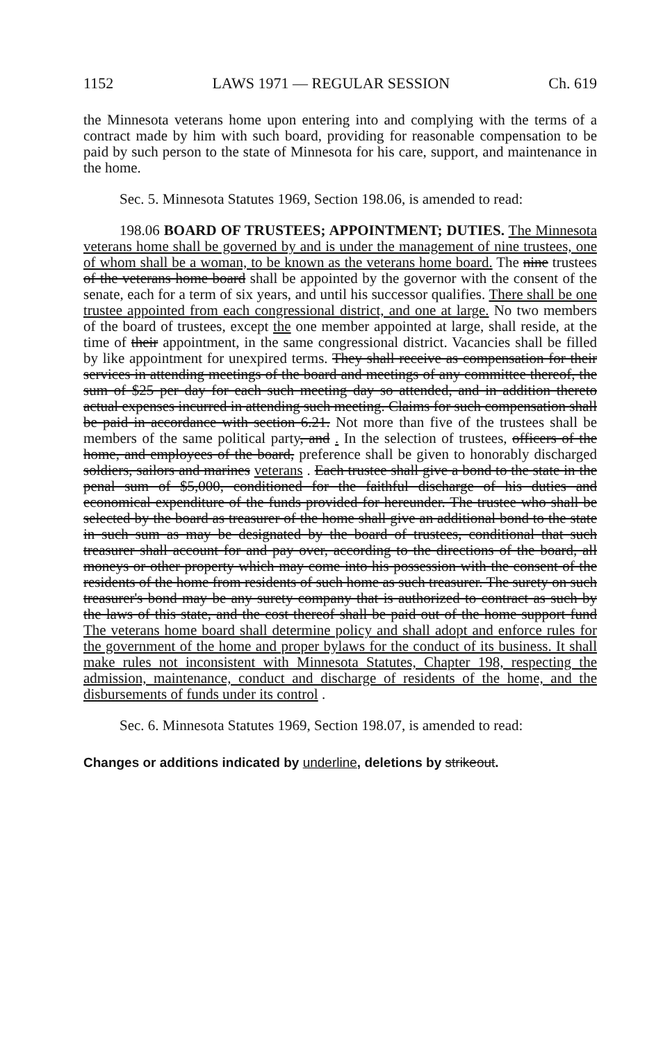1152 LAWS 1971 — REGULAR SESSION Ch. 619
the Minnesota veterans home upon entering into and complying with the terms of a contract made by him with such board, providing for reasonable compensation to be paid by such person to the state of Minnesota for his care, support, and maintenance in the home.
Sec. 5. Minnesota Statutes 1969, Section 198.06, is amended to read:
198.06 BOARD OF TRUSTEES; APPOINTMENT; DUTIES. The Minnesota veterans home shall be governed by and is under the management of nine trustees, one of whom shall be a woman, to be known as the veterans home board. The nine trustees of the veterans home board shall be appointed by the governor with the consent of the senate, each for a term of six years, and until his successor qualifies. There shall be one trustee appointed from each congressional district, and one at large. No two members of the board of trustees, except the one member appointed at large, shall reside, at the time of their appointment, in the same congressional district. Vacancies shall be filled by like appointment for unexpired terms. They shall receive as compensation for their services in attending meetings of the board and meetings of any committee thereof, the sum of $25 per day for each such meeting day so attended, and in addition thereto actual expenses incurred in attending such meeting. Claims for such compensation shall be paid in accordance with section 6.21. Not more than five of the trustees shall be members of the same political party, and . In the selection of trustees, officers of the home, and employees of the board, preference shall be given to honorably discharged soldiers, sailors and marines veterans . Each trustee shall give a bond to the state in the penal sum of $5,000, conditioned for the faithful discharge of his duties and economical expenditure of the funds provided for hereunder. The trustee who shall be selected by the board as treasurer of the home shall give an additional bond to the state in such sum as may be designated by the board of trustees, conditional that such treasurer shall account for and pay over, according to the directions of the board, all moneys or other property which may come into his possession with the consent of the residents of the home from residents of such home as such treasurer. The surety on such treasurer's bond may be any surety company that is authorized to contract as such by the laws of this state, and the cost thereof shall be paid out of the home support fund The veterans home board shall determine policy and shall adopt and enforce rules for the government of the home and proper bylaws for the conduct of its business. It shall make rules not inconsistent with Minnesota Statutes, Chapter 198, respecting the admission, maintenance, conduct and discharge of residents of the home, and the disbursements of funds under its control .
Sec. 6. Minnesota Statutes 1969, Section 198.07, is amended to read:
Changes or additions indicated by underline, deletions by strikeout.